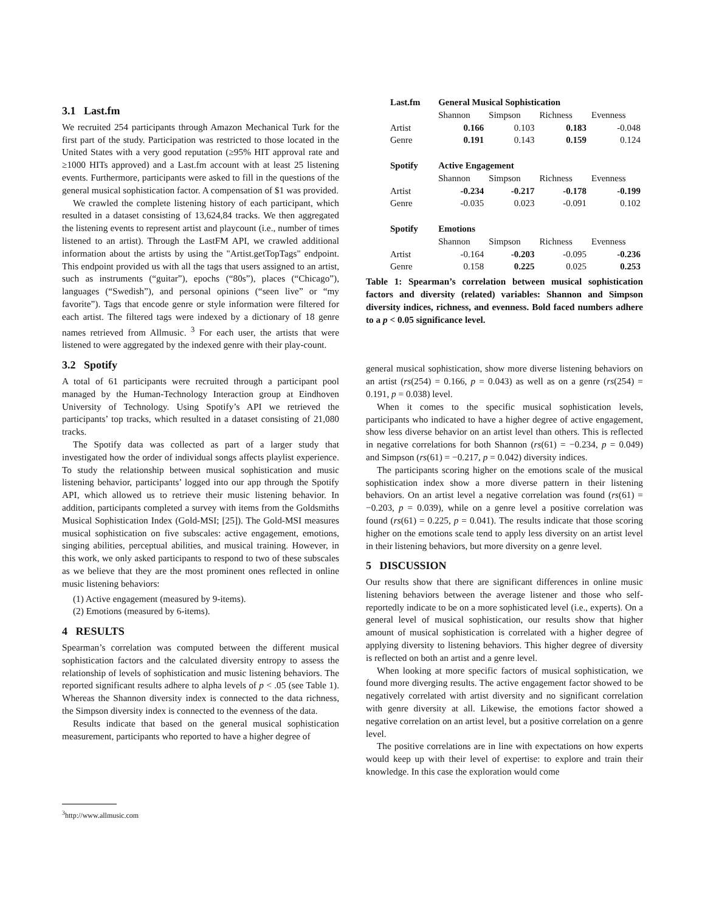3.1 Last.fm
We recruited 254 participants through Amazon Mechanical Turk for the first part of the study. Participation was restricted to those located in the United States with a very good reputation (≥95% HIT approval rate and ≥1000 HITs approved) and a Last.fm account with at least 25 listening events. Furthermore, participants were asked to fill in the questions of the general musical sophistication factor. A compensation of $1 was provided.
We crawled the complete listening history of each participant, which resulted in a dataset consisting of 13,624,84 tracks. We then aggregated the listening events to represent artist and playcount (i.e., number of times listened to an artist). Through the LastFM API, we crawled additional information about the artists by using the "Artist.getTopTags" endpoint. This endpoint provided us with all the tags that users assigned to an artist, such as instruments (“guitar”), epochs (“80s”), places (“Chicago”), languages (“Swedish”), and personal opinions (“seen live” or “my favorite”). Tags that encode genre or style information were filtered for each artist. The filtered tags were indexed by a dictionary of 18 genre names retrieved from Allmusic. <sup>3</sup> For each user, the artists that were listened to were aggregated by the indexed genre with their play-count.
3.2 Spotify
A total of 61 participants were recruited through a participant pool managed by the Human-Technology Interaction group at Eindhoven University of Technology. Using Spotify’s API we retrieved the participants’ top tracks, which resulted in a dataset consisting of 21,080 tracks.
The Spotify data was collected as part of a larger study that investigated how the order of individual songs affects playlist experience. To study the relationship between musical sophistication and music listening behavior, participants’ logged into our app through the Spotify API, which allowed us to retrieve their music listening behavior. In addition, participants completed a survey with items from the Goldsmiths Musical Sophistication Index (Gold-MSI; [25]). The Gold-MSI measures musical sophistication on five subscales: active engagement, emotions, singing abilities, perceptual abilities, and musical training. However, in this work, we only asked participants to respond to two of these subscales as we believe that they are the most prominent ones reflected in online music listening behaviors:
(1) Active engagement (measured by 9-items).
(2) Emotions (measured by 6-items).
4 RESULTS
Spearman’s correlation was computed between the different musical sophistication factors and the calculated diversity entropy to assess the relationship of levels of sophistication and music listening behaviors. The reported significant results adhere to alpha levels of p < .05 (see Table 1). Whereas the Shannon diversity index is connected to the data richness, the Simpson diversity index is connected to the evenness of the data.
Results indicate that based on the general musical sophistication measurement, participants who reported to have a higher degree of
<sup>3</sup> http://www.allmusic.com
| Last.fm | General Musical Sophistication | | | |
| | Shannon | Simpson | Richness | Evenness |
| Artist | 0.166 | 0.103 | 0.183 | -0.048 |
| Genre | 0.191 | 0.143 | 0.159 | 0.124 |
| Spotify | Active Engagement | | | |
| | Shannon | Simpson | Richness | Evenness |
| Artist | -0.234 | -0.217 | -0.178 | -0.199 |
| Genre | -0.035 | 0.023 | -0.091 | 0.102 |
| Spotify | Emotions | | | |
| | Shannon | Simpson | Richness | Evenness |
| Artist | -0.164 | -0.203 | -0.095 | -0.236 |
| Genre | 0.158 | 0.225 | 0.025 | 0.253 |
Table 1: Spearman’s correlation between musical sophistication factors and diversity (related) variables: Shannon and Simpson diversity indices, richness, and evenness. Bold faced numbers adhere to a p < 0.05 significance level.
general musical sophistication, show more diverse listening behaviors on an artist (rs(254) = 0.166, p = 0.043) as well as on a genre (rs(254) = 0.191, p = 0.038) level.
When it comes to the specific musical sophistication levels, participants who indicated to have a higher degree of active engagement, show less diverse behavior on an artist level than others. This is reflected in negative correlations for both Shannon (rs(61) = −0.234, p = 0.049) and Simpson (rs(61) = −0.217, p = 0.042) diversity indices.
The participants scoring higher on the emotions scale of the musical sophistication index show a more diverse pattern in their listening behaviors. On an artist level a negative correlation was found (rs(61) = −0.203, p = 0.039), while on a genre level a positive correlation was found (rs(61) = 0.225, p = 0.041). The results indicate that those scoring higher on the emotions scale tend to apply less diversity on an artist level in their listening behaviors, but more diversity on a genre level.
5 DISCUSSION
Our results show that there are significant differences in online music listening behaviors between the average listener and those who self-reportedly indicate to be on a more sophisticated level (i.e., experts). On a general level of musical sophistication, our results show that higher amount of musical sophistication is correlated with a higher degree of applying diversity to listening behaviors. This higher degree of diversity is reflected on both an artist and a genre level.
When looking at more specific factors of musical sophistication, we found more diverging results. The active engagement factor showed to be negatively correlated with artist diversity and no significant correlation with genre diversity at all. Likewise, the emotions factor showed a negative correlation on an artist level, but a positive correlation on a genre level.
The positive correlations are in line with expectations on how experts would keep up with their level of expertise: to explore and train their knowledge. In this case the exploration would come